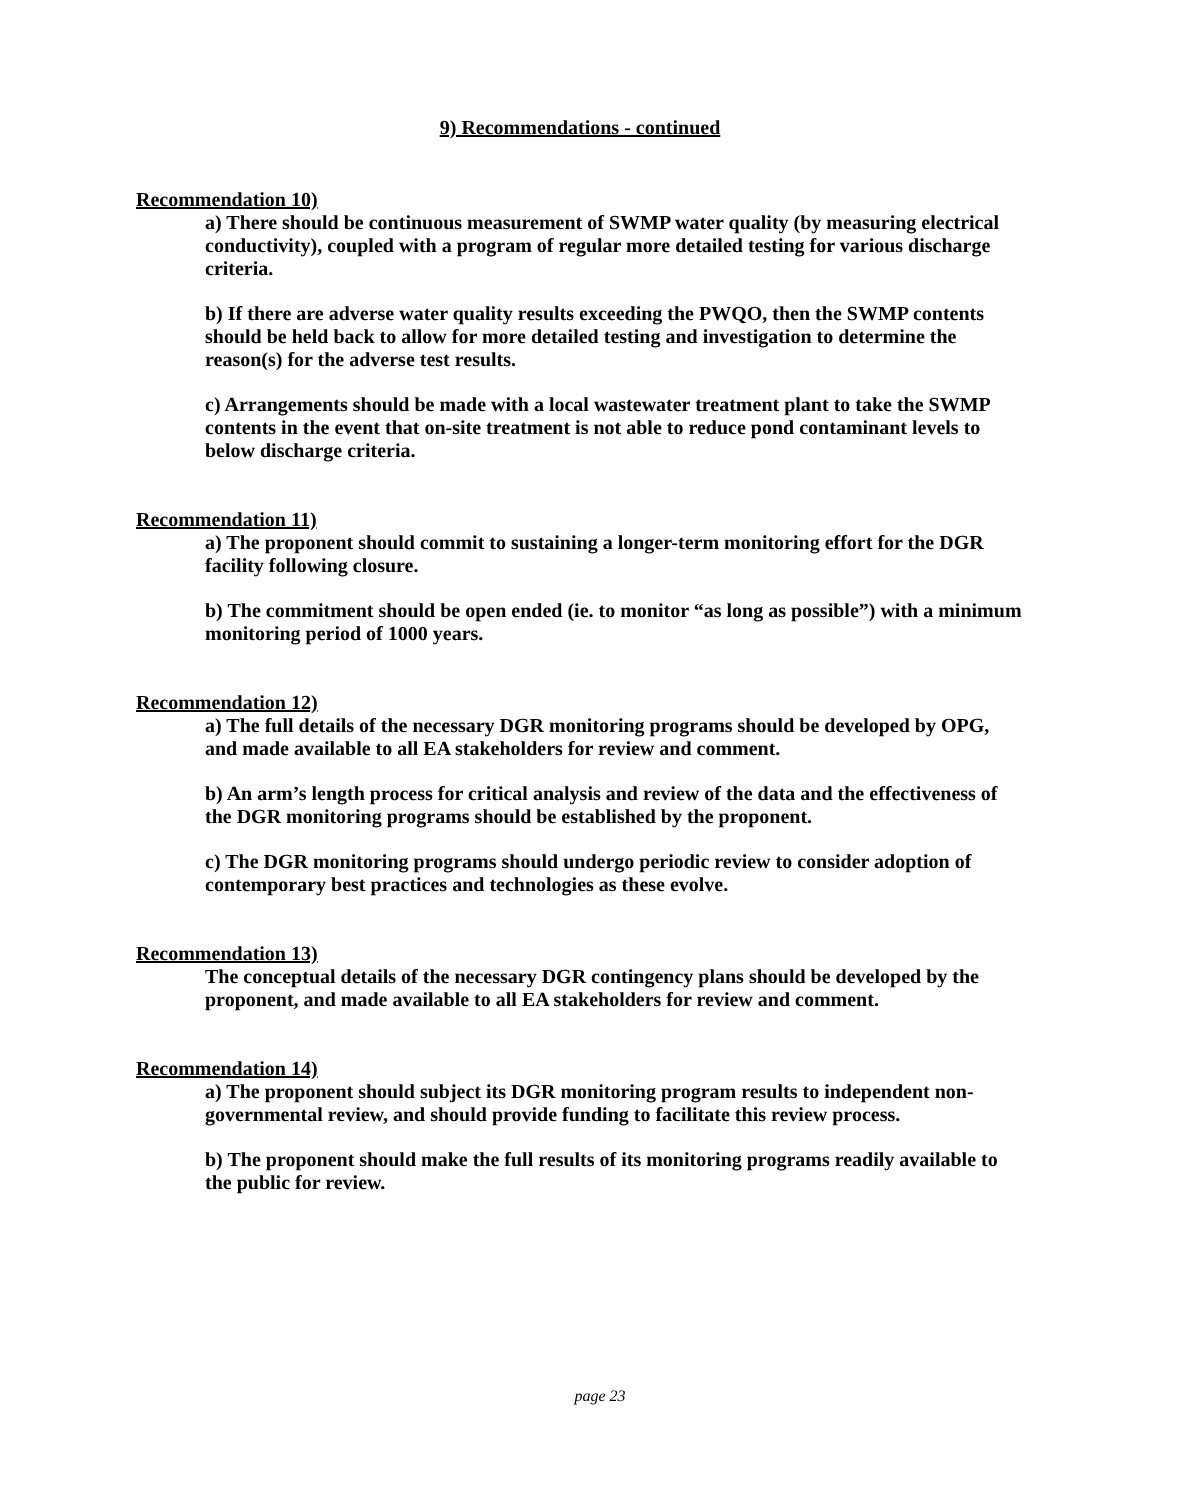9) Recommendations - continued
Recommendation 10)
a) There should be continuous measurement of SWMP water quality (by measuring electrical conductivity), coupled with a program of regular more detailed testing for various discharge criteria.
b) If there are adverse water quality results exceeding the PWQO, then the SWMP contents should be held back to allow for more detailed testing and investigation to determine the reason(s) for the adverse test results.
c) Arrangements should be made with a local wastewater treatment plant to take the SWMP contents in the event that on-site treatment is not able to reduce pond contaminant levels to below discharge criteria.
Recommendation 11)
a) The proponent should commit to sustaining a longer-term monitoring effort for the DGR facility following closure.
b) The commitment should be open ended (ie. to monitor “as long as possible”) with a minimum monitoring period of 1000 years.
Recommendation 12)
a) The full details of the necessary DGR monitoring programs should be developed by OPG, and made available to all EA stakeholders for review and comment.
b) An arm’s length process for critical analysis and review of the data and the effectiveness of the DGR monitoring programs should be established by the proponent.
c) The DGR monitoring programs should undergo periodic review to consider adoption of contemporary best practices and technologies as these evolve.
Recommendation 13)
The conceptual details of the necessary DGR contingency plans should be developed by the proponent, and made available to all EA stakeholders for review and comment.
Recommendation 14)
a) The proponent should subject its DGR monitoring program results to independent non-governmental review, and should provide funding to facilitate this review process.
b) The proponent should make the full results of its monitoring programs readily available to the public for review.
page 23